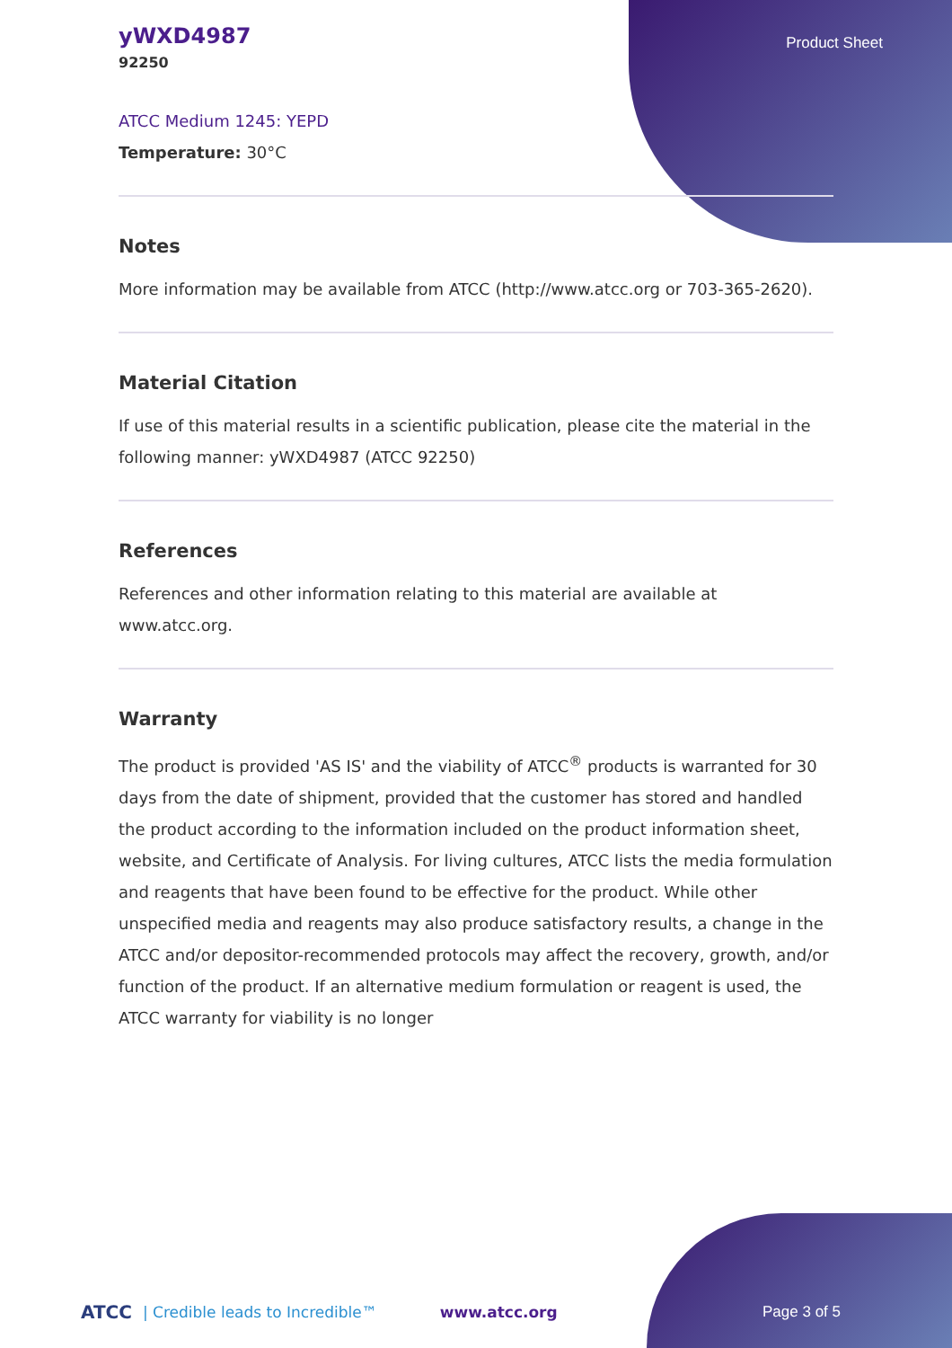yWXD4987
92250
Product Sheet
ATCC Medium 1245: YEPD
Temperature: 30°C
Notes
More information may be available from ATCC (http://www.atcc.org or 703-365-2620).
Material Citation
If use of this material results in a scientific publication, please cite the material in the following manner: yWXD4987 (ATCC 92250)
References
References and other information relating to this material are available at www.atcc.org.
Warranty
The product is provided 'AS IS' and the viability of ATCC<sup>®</sup> products is warranted for 30 days from the date of shipment, provided that the customer has stored and handled the product according to the information included on the product information sheet, website, and Certificate of Analysis. For living cultures, ATCC lists the media formulation and reagents that have been found to be effective for the product. While other unspecified media and reagents may also produce satisfactory results, a change in the ATCC and/or depositor-recommended protocols may affect the recovery, growth, and/or function of the product. If an alternative medium formulation or reagent is used, the ATCC warranty for viability is no longer
ATCC | Credible leads to Incredible™ www.atcc.org Page 3 of 5